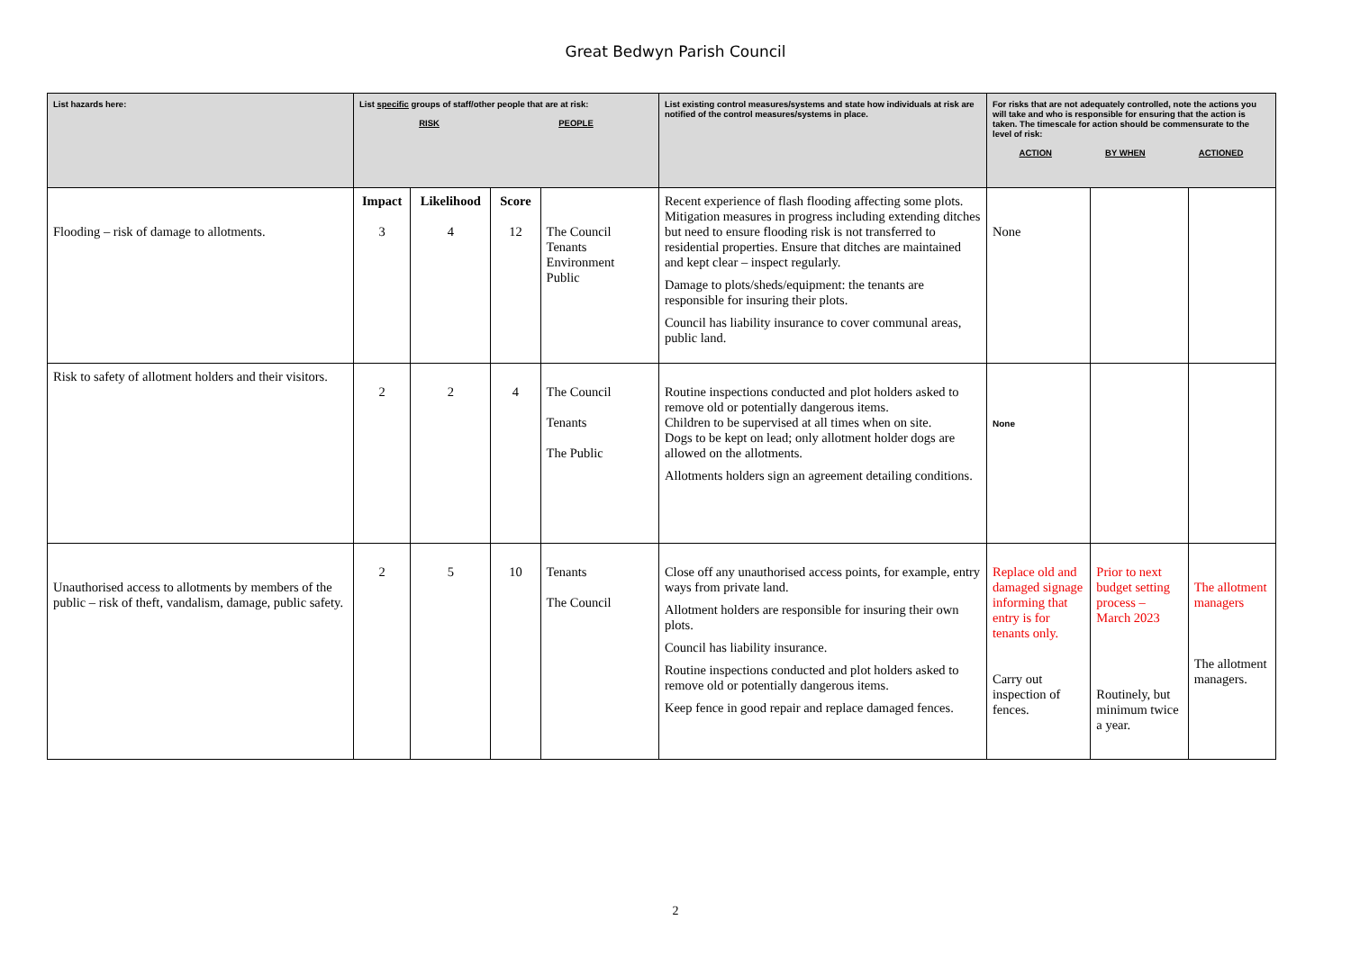Great Bedwyn Parish Council
| List hazards here: | List specific groups of staff/other people that are at risk: RISK PEOPLE | | | | List existing control measures/systems and state how individuals at risk are notified of the control measures/systems in place. | For risks that are not adequately controlled, note the actions you will take and who is responsible for ensuring that the action is taken. The timescale for action should be commensurate to the level of risk: ACTION BY WHEN ACTIONED | | |
| --- | --- | --- | --- | --- | --- | --- | --- | --- |
| Flooding – risk of damage to allotments. | Impact 3 | Likelihood 4 | Score 12 | The Council Tenants Environment Public | Recent experience of flash flooding affecting some plots. Mitigation measures in progress including extending ditches but need to ensure flooding risk is not transferred to residential properties. Ensure that ditches are maintained and kept clear – inspect regularly. Damage to plots/sheds/equipment: the tenants are responsible for insuring their plots. Council has liability insurance to cover communal areas, public land. | None | | |
| Risk to safety of allotment holders and their visitors. | 2 | 2 | 4 | The Council Tenants The Public | Routine inspections conducted and plot holders asked to remove old or potentially dangerous items. Children to be supervised at all times when on site. Dogs to be kept on lead; only allotment holder dogs are allowed on the allotments. Allotments holders sign an agreement detailing conditions. | None | | |
| Unauthorised access to allotments by members of the public – risk of theft, vandalism, damage, public safety. | 2 | 5 | 10 | Tenants The Council | Close off any unauthorised access points, for example, entry ways from private land. Allotment holders are responsible for insuring their own plots. Council has liability insurance. Routine inspections conducted and plot holders asked to remove old or potentially dangerous items. Keep fence in good repair and replace damaged fences. | Replace old and damaged signage informing that entry is for tenants only. Carry out inspection of fences. | Prior to next budget setting process – March 2023 Routinely, but minimum twice a year. | The allotment managers The allotment managers. |
2